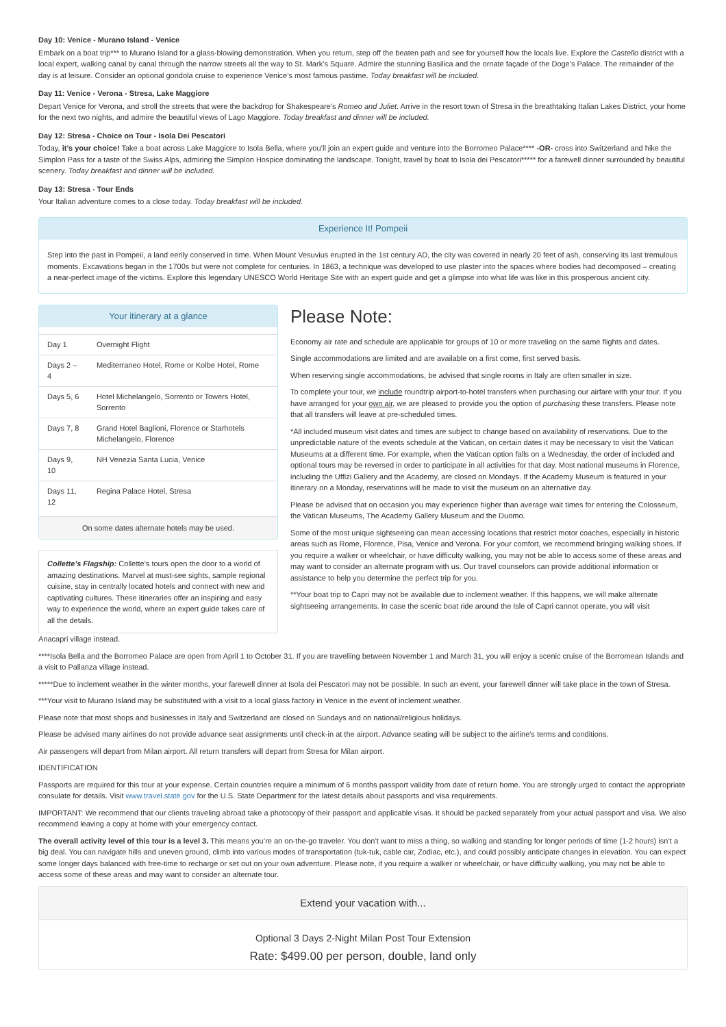Day 10: Venice - Murano Island - Venice
Embark on a boat trip*** to Murano Island for a glass-blowing demonstration. When you return, step off the beaten path and see for yourself how the locals live. Explore the Castello district with a local expert, walking canal by canal through the narrow streets all the way to St. Mark’s Square. Admire the stunning Basilica and the ornate façade of the Doge’s Palace. The remainder of the day is at leisure. Consider an optional gondola cruise to experience Venice’s most famous pastime. Today breakfast will be included.
Day 11: Venice - Verona - Stresa, Lake Maggiore
Depart Venice for Verona, and stroll the streets that were the backdrop for Shakespeare's Romeo and Juliet. Arrive in the resort town of Stresa in the breathtaking Italian Lakes District, your home for the next two nights, and admire the beautiful views of Lago Maggiore. Today breakfast and dinner will be included.
Day 12: Stresa - Choice on Tour - Isola Dei Pescatori
Today, it’s your choice! Take a boat across Lake Maggiore to Isola Bella, where you’ll join an expert guide and venture into the Borromeo Palace**** -OR- cross into Switzerland and hike the Simplon Pass for a taste of the Swiss Alps, admiring the Simplon Hospice dominating the landscape. Tonight, travel by boat to Isola dei Pescatori***** for a farewell dinner surrounded by beautiful scenery. Today breakfast and dinner will be included.
Day 13: Stresa - Tour Ends
Your Italian adventure comes to a close today. Today breakfast will be included.
Experience It! Pompeii
Step into the past in Pompeii, a land eerily conserved in time. When Mount Vesuvius erupted in the 1st century AD, the city was covered in nearly 20 feet of ash, conserving its last tremulous moments. Excavations began in the 1700s but were not complete for centuries. In 1863, a technique was developed to use plaster into the spaces where bodies had decomposed – creating a near-perfect image of the victims. Explore this legendary UNESCO World Heritage Site with an expert guide and get a glimpse into what life was like in this prosperous ancient city.
Your itinerary at a glance
| Day 1 | Overnight Flight |
| Days 2 – 4 | Mediterraneo Hotel, Rome or Kolbe Hotel, Rome |
| Days 5, 6 | Hotel Michelangelo, Sorrento or Towers Hotel, Sorrento |
| Days 7, 8 | Grand Hotel Baglioni, Florence or Starhotels Michelangelo, Florence |
| Days 9, 10 | NH Venezia Santa Lucia, Venice |
| Days 11, 12 | Regina Palace Hotel, Stresa |
On some dates alternate hotels may be used.
Collette’s Flagship: Collette’s tours open the door to a world of amazing destinations. Marvel at must-see sights, sample regional cuisine, stay in centrally located hotels and connect with new and captivating cultures. These itineraries offer an inspiring and easy way to experience the world, where an expert guide takes care of all the details.
Please Note:
Economy air rate and schedule are applicable for groups of 10 or more traveling on the same flights and dates.
Single accommodations are limited and are available on a first come, first served basis.
When reserving single accommodations, be advised that single rooms in Italy are often smaller in size.
To complete your tour, we include roundtrip airport-to-hotel transfers when purchasing our airfare with your tour. If you have arranged for your own air, we are pleased to provide you the option of purchasing these transfers. Please note that all transfers will leave at pre-scheduled times.
*All included museum visit dates and times are subject to change based on availability of reservations. Due to the unpredictable nature of the events schedule at the Vatican, on certain dates it may be necessary to visit the Vatican Museums at a different time. For example, when the Vatican option falls on a Wednesday, the order of included and optional tours may be reversed in order to participate in all activities for that day. Most national museums in Florence, including the Uffizi Gallery and the Academy, are closed on Mondays. If the Academy Museum is featured in your itinerary on a Monday, reservations will be made to visit the museum on an alternative day.
Please be advised that on occasion you may experience higher than average wait times for entering the Colosseum, the Vatican Museums, The Academy Gallery Museum and the Duomo.
Some of the most unique sightseeing can mean accessing locations that restrict motor coaches, especially in historic areas such as Rome, Florence, Pisa, Venice and Verona. For your comfort, we recommend bringing walking shoes. If you require a walker or wheelchair, or have difficulty walking, you may not be able to access some of these areas and may want to consider an alternate program with us. Our travel counselors can provide additional information or assistance to help you determine the perfect trip for you.
**Your boat trip to Capri may not be available due to inclement weather. If this happens, we will make alternate sightseeing arrangements. In case the scenic boat ride around the Isle of Capri cannot operate, you will visit
Anacapri village instead.
****Isola Bella and the Borromeo Palace are open from April 1 to October 31. If you are travelling between November 1 and March 31, you will enjoy a scenic cruise of the Borromean Islands and a visit to Pallanza village instead.
*****Due to inclement weather in the winter months, your farewell dinner at Isola dei Pescatori may not be possible. In such an event, your farewell dinner will take place in the town of Stresa.
***Your visit to Murano Island may be substituted with a visit to a local glass factory in Venice in the event of inclement weather.
Please note that most shops and businesses in Italy and Switzerland are closed on Sundays and on national/religious holidays.
Please be advised many airlines do not provide advance seat assignments until check-in at the airport. Advance seating will be subject to the airline's terms and conditions.
Air passengers will depart from Milan airport. All return transfers will depart from Stresa for Milan airport.
IDENTIFICATION
Passports are required for this tour at your expense. Certain countries require a minimum of 6 months passport validity from date of return home. You are strongly urged to contact the appropriate consulate for details. Visit www.travel.state.gov for the U.S. State Department for the latest details about passports and visa requirements.
IMPORTANT: We recommend that our clients traveling abroad take a photocopy of their passport and applicable visas. It should be packed separately from your actual passport and visa. We also recommend leaving a copy at home with your emergency contact.
The overall activity level of this tour is a level 3. This means you’re an on-the-go traveler. You don’t want to miss a thing, so walking and standing for longer periods of time (1-2 hours) isn’t a big deal. You can navigate hills and uneven ground, climb into various modes of transportation (tuk-tuk, cable car, Zodiac, etc.), and could possibly anticipate changes in elevation. You can expect some longer days balanced with free-time to recharge or set out on your own adventure. Please note, if you require a walker or wheelchair, or have difficulty walking, you may not be able to access some of these areas and may want to consider an alternate tour.
Extend your vacation with...
Optional 3 Days 2-Night Milan Post Tour Extension
Rate: $499.00 per person, double, land only